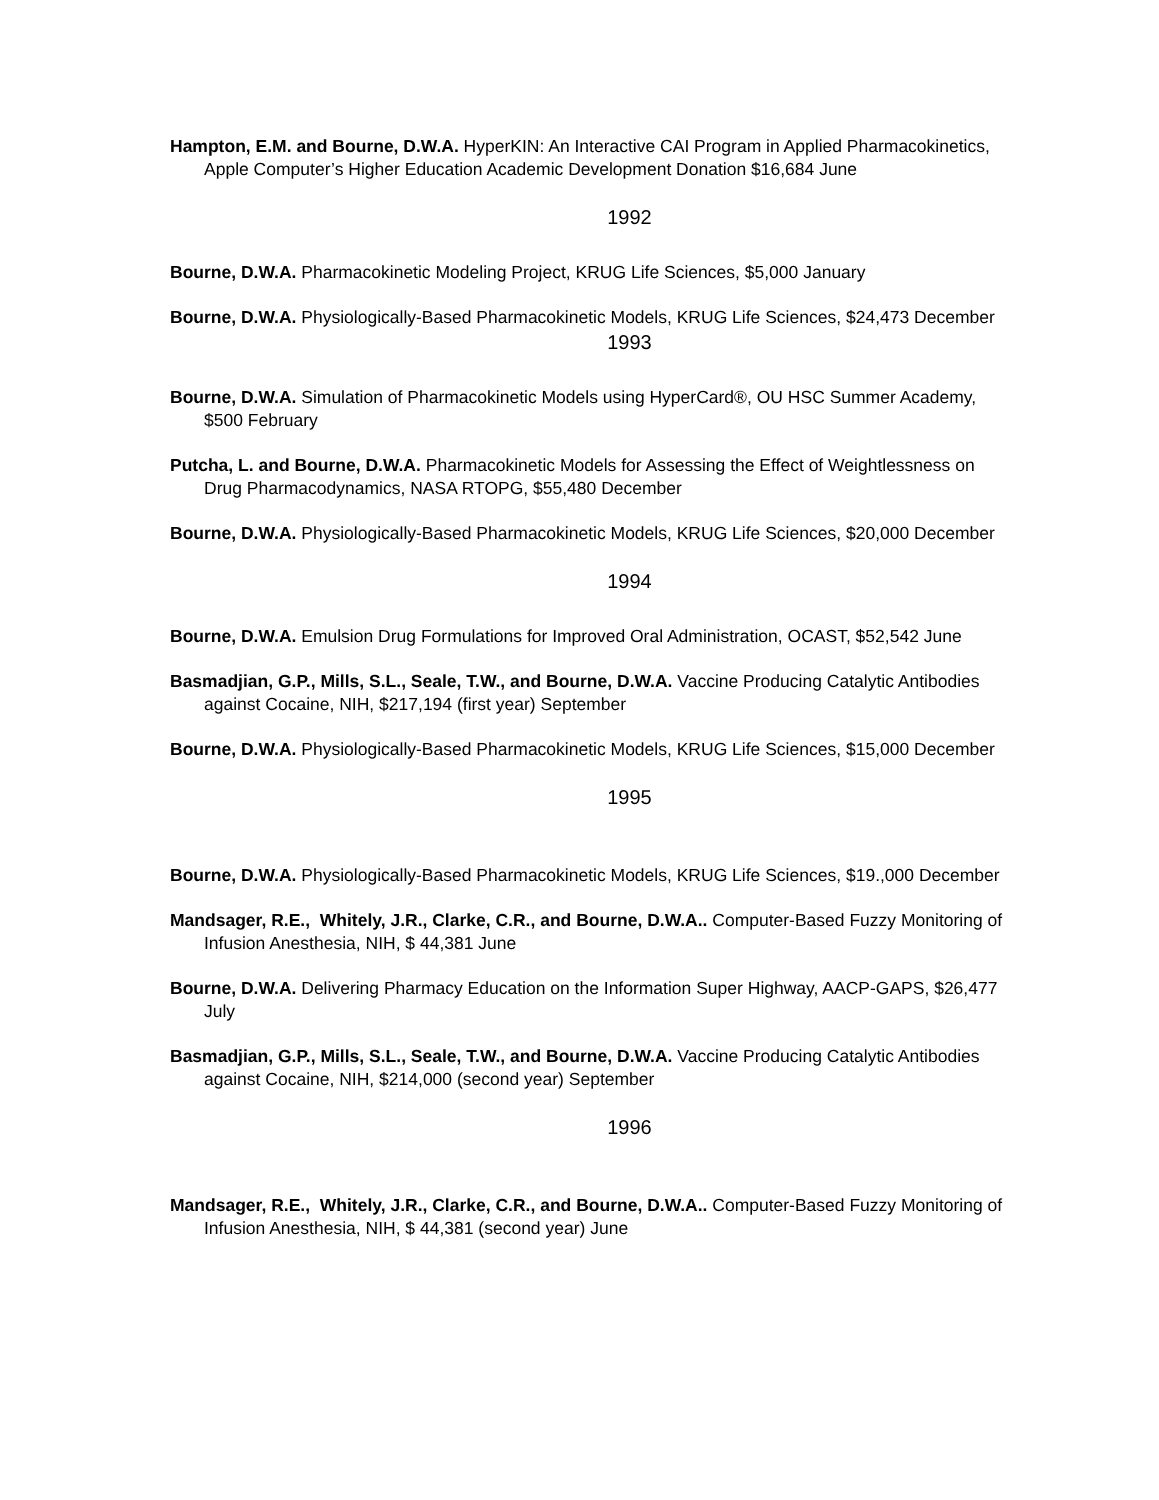Hampton, E.M. and Bourne, D.W.A. HyperKIN: An Interactive CAI Program in Applied Pharmacokinetics, Apple Computer’s Higher Education Academic Development Donation $16,684 June
1992
Bourne, D.W.A. Pharmacokinetic Modeling Project, KRUG Life Sciences, $5,000 January
Bourne, D.W.A. Physiologically-Based Pharmacokinetic Models, KRUG Life Sciences, $24,473 December
1993
Bourne, D.W.A. Simulation of Pharmacokinetic Models using HyperCard®, OU HSC Summer Academy, $500 February
Putcha, L. and Bourne, D.W.A. Pharmacokinetic Models for Assessing the Effect of Weightlessness on Drug Pharmacodynamics, NASA RTOPG, $55,480 December
Bourne, D.W.A. Physiologically-Based Pharmacokinetic Models, KRUG Life Sciences, $20,000 December
1994
Bourne, D.W.A. Emulsion Drug Formulations for Improved Oral Administration, OCAST, $52,542 June
Basmadjian, G.P., Mills, S.L., Seale, T.W., and Bourne, D.W.A. Vaccine Producing Catalytic Antibodies against Cocaine, NIH, $217,194 (first year) September
Bourne, D.W.A. Physiologically-Based Pharmacokinetic Models, KRUG Life Sciences, $15,000 December
1995
Bourne, D.W.A. Physiologically-Based Pharmacokinetic Models, KRUG Life Sciences, $19.,000 December
Mandsager, R.E., Whitely, J.R., Clarke, C.R., and Bourne, D.W.A.. Computer-Based Fuzzy Monitoring of Infusion Anesthesia, NIH, $ 44,381 June
Bourne, D.W.A. Delivering Pharmacy Education on the Information Super Highway, AACP-GAPS, $26,477 July
Basmadjian, G.P., Mills, S.L., Seale, T.W., and Bourne, D.W.A. Vaccine Producing Catalytic Antibodies against Cocaine, NIH, $214,000 (second year) September
1996
Mandsager, R.E., Whitely, J.R., Clarke, C.R., and Bourne, D.W.A.. Computer-Based Fuzzy Monitoring of Infusion Anesthesia, NIH, $ 44,381 (second year) June